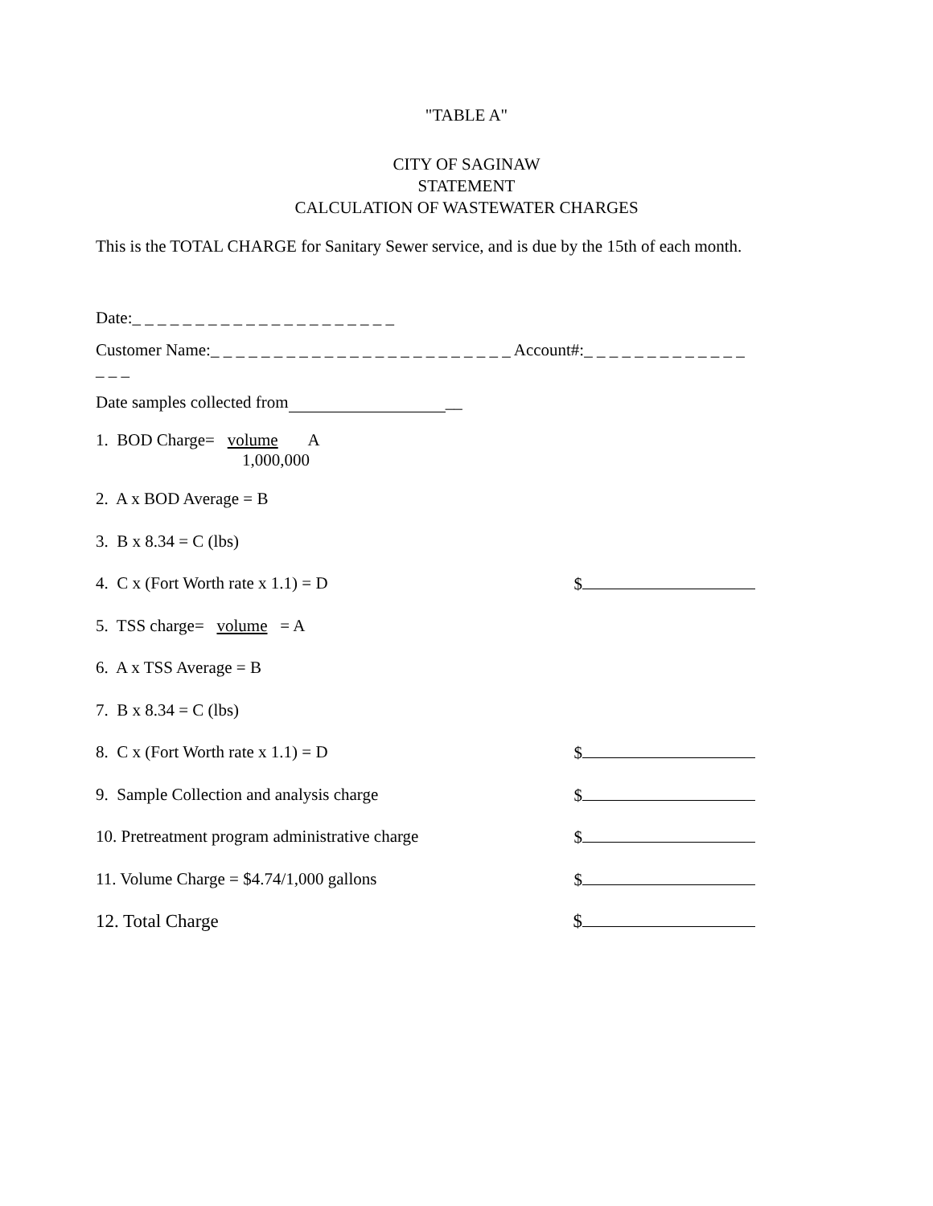"TABLE A"
CITY OF SAGINAW
STATEMENT
CALCULATION OF WASTEWATER CHARGES
This is the TOTAL CHARGE for Sanitary Sewer service, and is due by the 15th of each month.
Date:_ _ _ _ _ _ _ _ _ _ _ _ _ _ _ _ _ _ _ _ _
Customer Name:_ _ _ _ _ _ _ _ _ _ _ _ _ _ _ _ _ _ _ _ _ _ _ _ Account#:_ _ _ _ _ _ _ _ _ _ _ _ _ _ _ _
Date samples collected from __
1. BOD Charge= volume A
1,000,000
2. A x BOD Average = B
3. B x 8.34 = C (lbs)
4. C x (Fort Worth rate x 1.1) = D $
5. TSS charge= volume = A
6. A x TSS Average = B
7. B x 8.34 = C (lbs)
8. C x (Fort Worth rate x 1.1) = D $
9. Sample Collection and analysis charge $
10. Pretreatment program administrative charge $
11. Volume Charge = $4.74/1,000 gallons $
12. Total Charge $